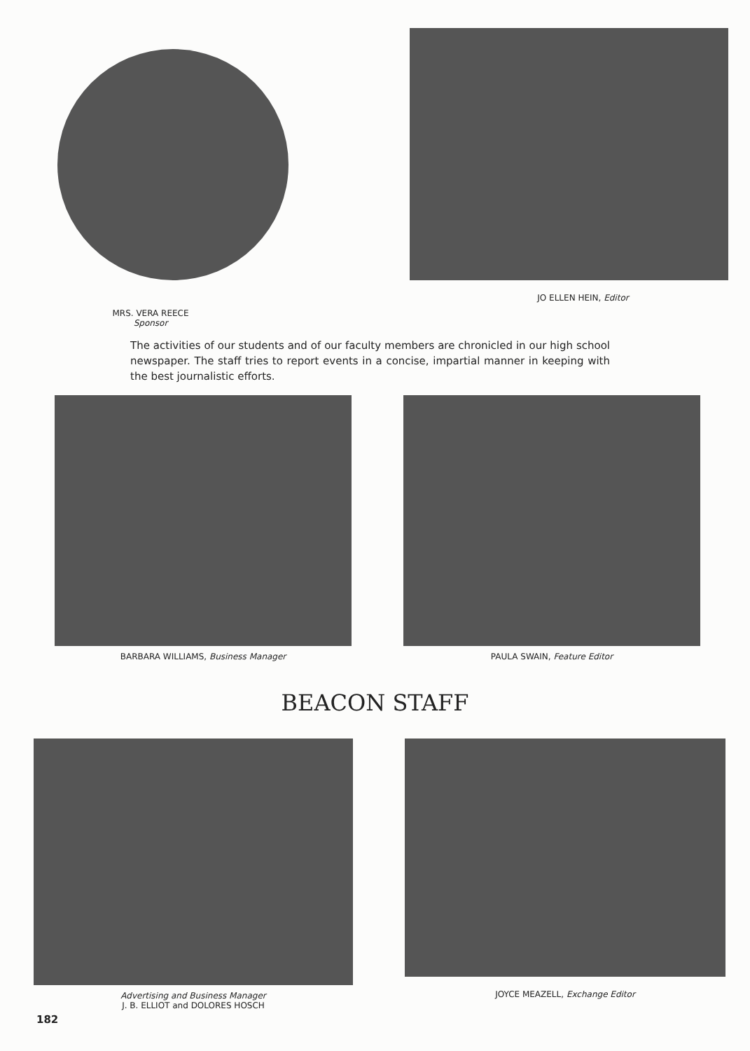MRS. VERA REECE
Sponsor
JO ELLEN HEIN, Editor
The activities of our students and of our faculty members are chronicled in our high school newspaper. The staff tries to report events in a concise, impartial manner in keeping with the best journalistic efforts.
BARBARA WILLIAMS, Business Manager
PAULA SWAIN, Feature Editor
BEACON STAFF
Advertising and Business Manager
J. B. ELLIOT and DOLORES HOSCH
JOYCE MEAZELL, Exchange Editor
182